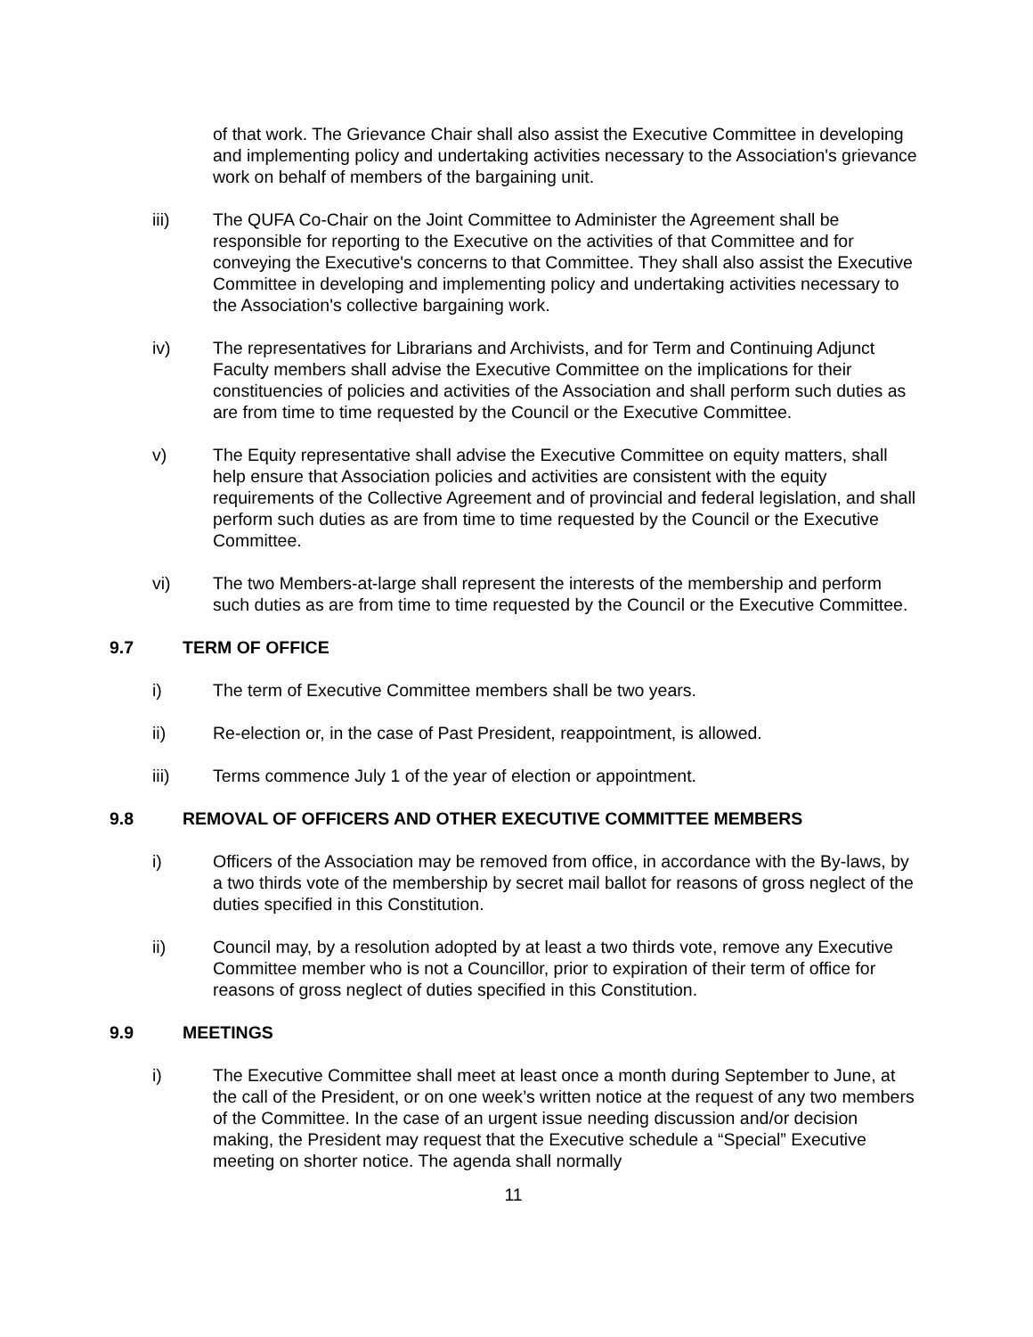of that work. The Grievance Chair shall also assist the Executive Committee in developing and implementing policy and undertaking activities necessary to the Association's grievance work on behalf of members of the bargaining unit.
iii) The QUFA Co-Chair on the Joint Committee to Administer the Agreement shall be responsible for reporting to the Executive on the activities of that Committee and for conveying the Executive's concerns to that Committee. They shall also assist the Executive Committee in developing and implementing policy and undertaking activities necessary to the Association's collective bargaining work.
iv) The representatives for Librarians and Archivists, and for Term and Continuing Adjunct Faculty members shall advise the Executive Committee on the implications for their constituencies of policies and activities of the Association and shall perform such duties as are from time to time requested by the Council or the Executive Committee.
v) The Equity representative shall advise the Executive Committee on equity matters, shall help ensure that Association policies and activities are consistent with the equity requirements of the Collective Agreement and of provincial and federal legislation, and shall perform such duties as are from time to time requested by the Council or the Executive Committee.
vi) The two Members-at-large shall represent the interests of the membership and perform such duties as are from time to time requested by the Council or the Executive Committee.
9.7 TERM OF OFFICE
i) The term of Executive Committee members shall be two years.
ii) Re-election or, in the case of Past President, reappointment, is allowed.
iii) Terms commence July 1 of the year of election or appointment.
9.8 REMOVAL OF OFFICERS AND OTHER EXECUTIVE COMMITTEE MEMBERS
i) Officers of the Association may be removed from office, in accordance with the By-laws, by a two thirds vote of the membership by secret mail ballot for reasons of gross neglect of the duties specified in this Constitution.
ii) Council may, by a resolution adopted by at least a two thirds vote, remove any Executive Committee member who is not a Councillor, prior to expiration of their term of office for reasons of gross neglect of duties specified in this Constitution.
9.9 MEETINGS
i) The Executive Committee shall meet at least once a month during September to June, at the call of the President, or on one week’s written notice at the request of any two members of the Committee. In the case of an urgent issue needing discussion and/or decision making, the President may request that the Executive schedule a “Special” Executive meeting on shorter notice. The agenda shall normally
11